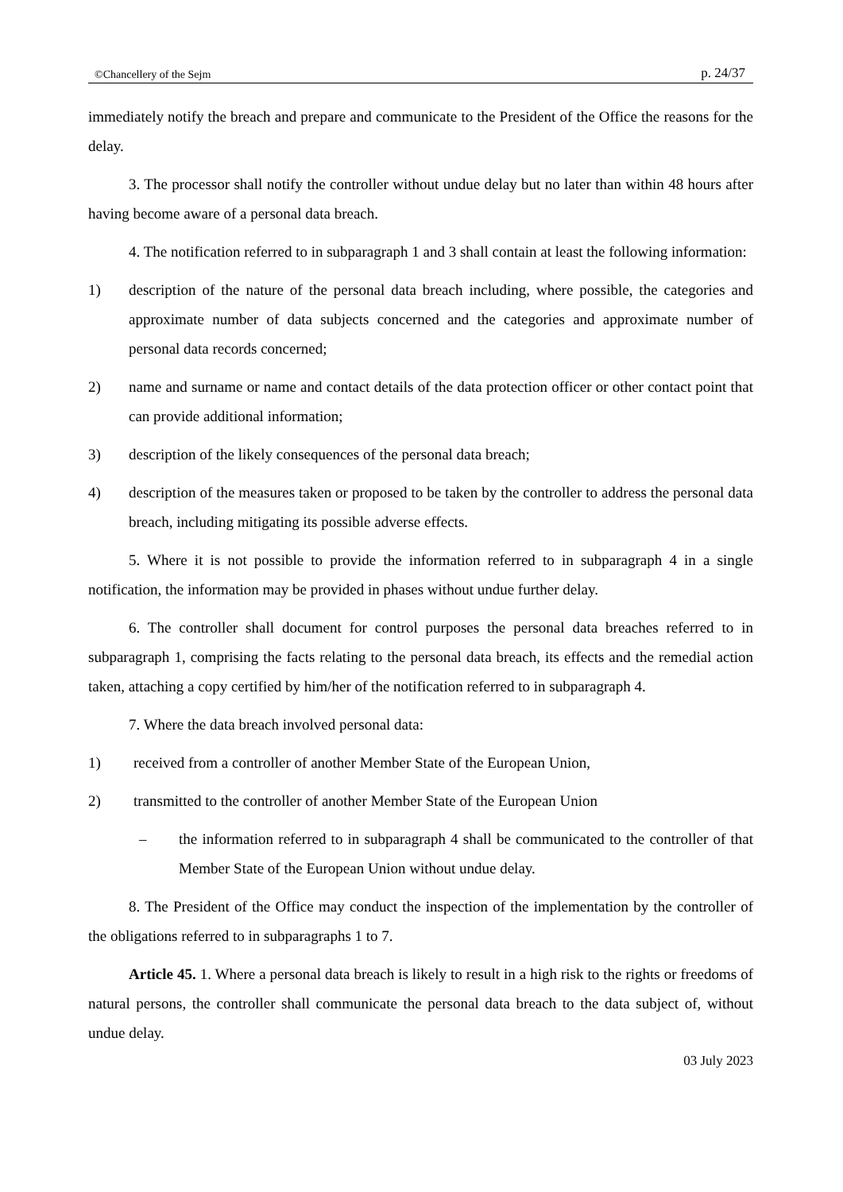©Chancellery of the Sejm p. 24/37
immediately notify the breach and prepare and communicate to the President of the Office the reasons for the delay.
3. The processor shall notify the controller without undue delay but no later than within 48 hours after having become aware of a personal data breach.
4. The notification referred to in subparagraph 1 and 3 shall contain at least the following information:
1) description of the nature of the personal data breach including, where possible, the categories and approximate number of data subjects concerned and the categories and approximate number of personal data records concerned;
2) name and surname or name and contact details of the data protection officer or other contact point that can provide additional information;
3) description of the likely consequences of the personal data breach;
4) description of the measures taken or proposed to be taken by the controller to address the personal data breach, including mitigating its possible adverse effects.
5. Where it is not possible to provide the information referred to in subparagraph 4 in a single notification, the information may be provided in phases without undue further delay.
6. The controller shall document for control purposes the personal data breaches referred to in subparagraph 1, comprising the facts relating to the personal data breach, its effects and the remedial action taken, attaching a copy certified by him/her of the notification referred to in subparagraph 4.
7. Where the data breach involved personal data:
1) received from a controller of another Member State of the European Union,
2) transmitted to the controller of another Member State of the European Union
– the information referred to in subparagraph 4 shall be communicated to the controller of that Member State of the European Union without undue delay.
8. The President of the Office may conduct the inspection of the implementation by the controller of the obligations referred to in subparagraphs 1 to 7.
Article 45. 1. Where a personal data breach is likely to result in a high risk to the rights or freedoms of natural persons, the controller shall communicate the personal data breach to the data subject of, without undue delay.
03 July 2023